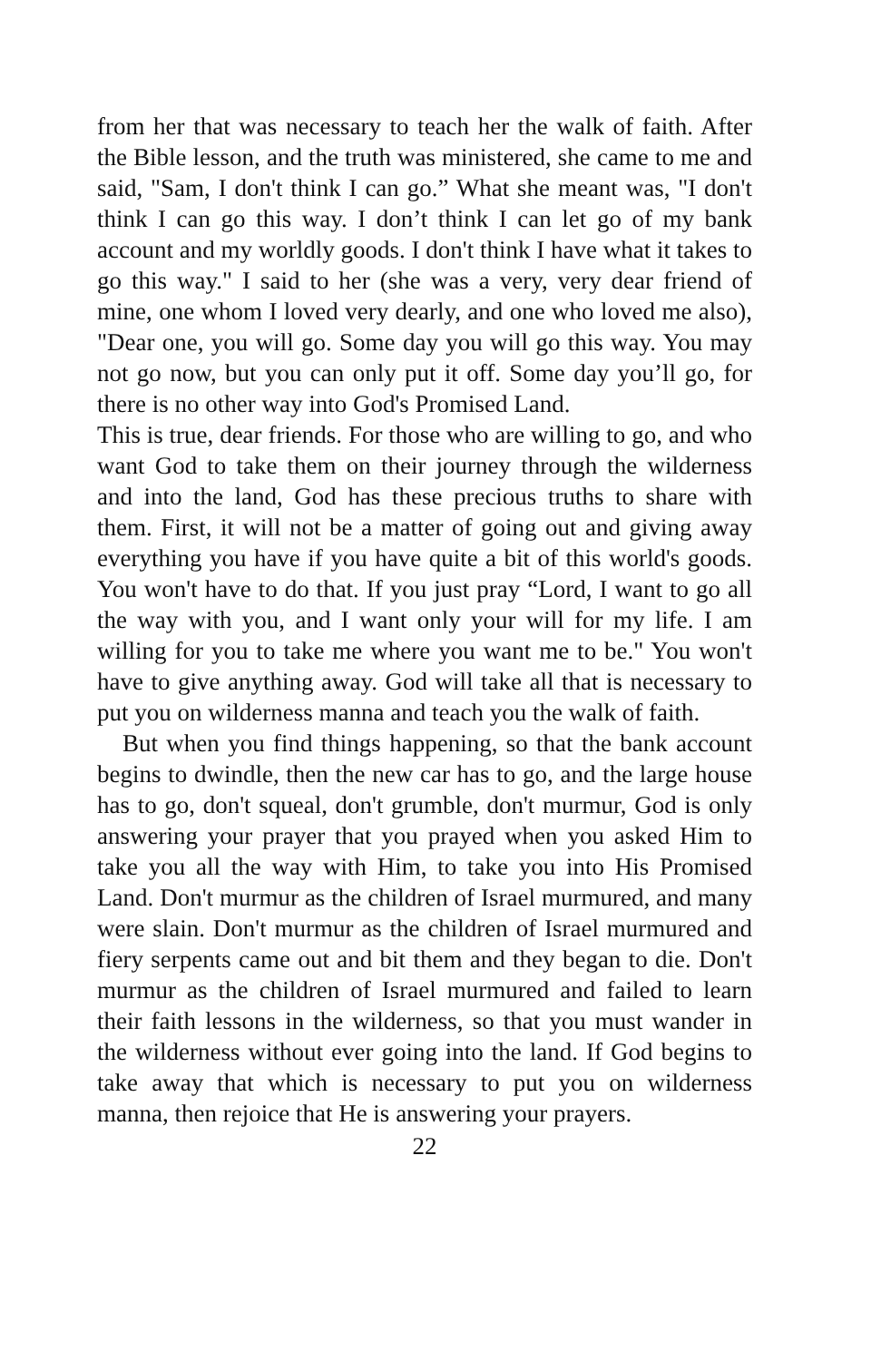from her that was necessary to teach her the walk of faith. After the Bible lesson, and the truth was ministered, she came to me and said, "Sam, I don't think I can go.” What she meant was, "I don't think I can go this way. I don’t think I can let go of my bank account and my worldly goods. I don't think I have what it takes to go this way." I said to her (she was a very, very dear friend of mine, one whom I loved very dearly, and one who loved me also), "Dear one, you will go. Some day you will go this way. You may not go now, but you can only put it off. Some day you’ll go, for there is no other way into God's Promised Land.
This is true, dear friends. For those who are willing to go, and who want God to take them on their journey through the wilderness and into the land, God has these precious truths to share with them. First, it will not be a matter of going out and giving away everything you have if you have quite a bit of this world's goods. You won't have to do that. If you just pray “Lord, I want to go all the way with you, and I want only your will for my life. I am willing for you to take me where you want me to be." You won't have to give anything away. God will take all that is necessary to put you on wilderness manna and teach you the walk of faith.
But when you find things happening, so that the bank account begins to dwindle, then the new car has to go, and the large house has to go, don't squeal, don't grumble, don't murmur, God is only answering your prayer that you prayed when you asked Him to take you all the way with Him, to take you into His Promised Land. Don't murmur as the children of Israel murmured, and many were slain. Don't murmur as the children of Israel murmured and fiery serpents came out and bit them and they began to die. Don't murmur as the children of Israel murmured and failed to learn their faith lessons in the wilderness, so that you must wander in the wilderness without ever going into the land. If God begins to take away that which is necessary to put you on wilderness manna, then rejoice that He is answering your prayers.
22